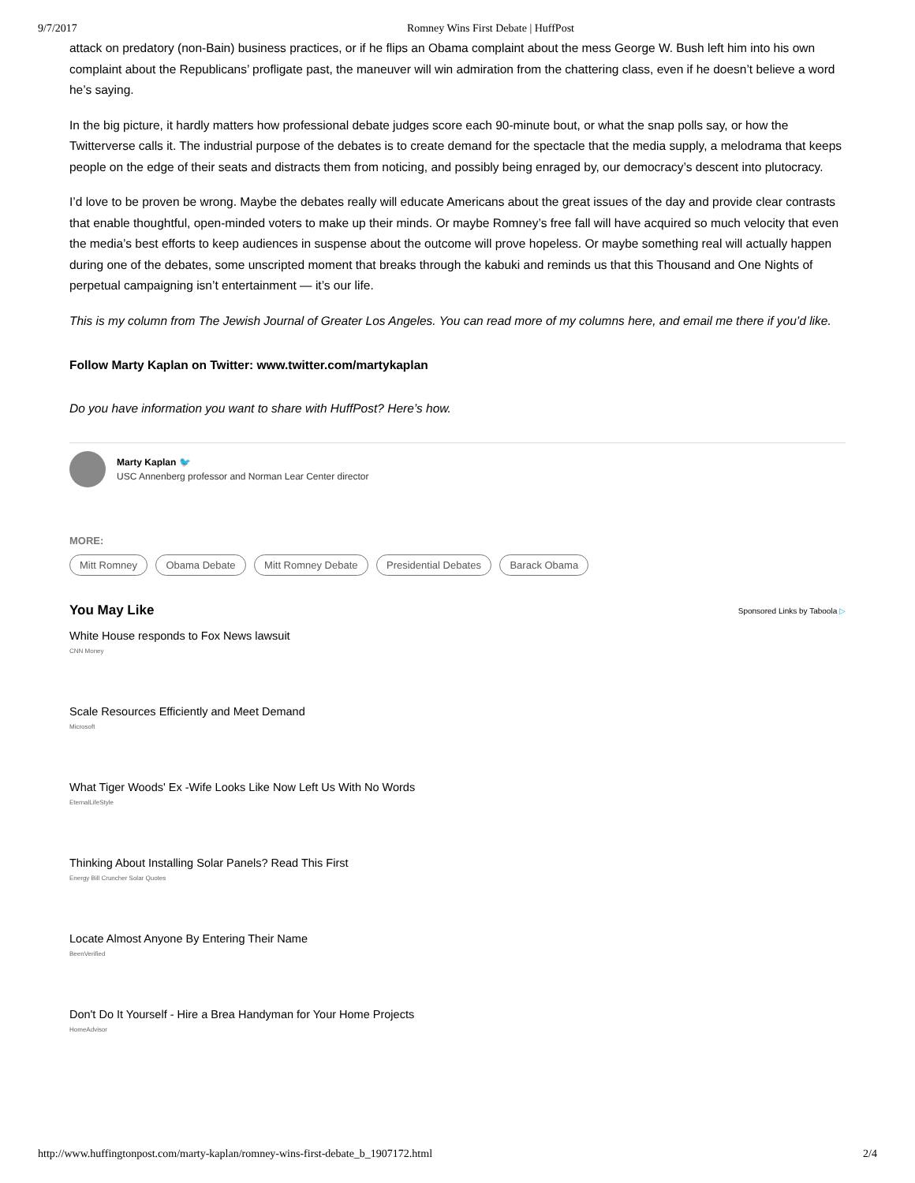9/7/2017 Romney Wins First Debate | HuffPost
attack on predatory (non-Bain) business practices, or if he flips an Obama complaint about the mess George W. Bush left him into his own complaint about the Republicans’ profligate past, the maneuver will win admiration from the chattering class, even if he doesn’t believe a word he’s saying.
In the big picture, it hardly matters how professional debate judges score each 90-minute bout, or what the snap polls say, or how the Twitterverse calls it. The industrial purpose of the debates is to create demand for the spectacle that the media supply, a melodrama that keeps people on the edge of their seats and distracts them from noticing, and possibly being enraged by, our democracy’s descent into plutocracy.
I’d love to be proven be wrong. Maybe the debates really will educate Americans about the great issues of the day and provide clear contrasts that enable thoughtful, open-minded voters to make up their minds. Or maybe Romney’s free fall will have acquired so much velocity that even the media’s best efforts to keep audiences in suspense about the outcome will prove hopeless. Or maybe something real will actually happen during one of the debates, some unscripted moment that breaks through the kabuki and reminds us that this Thousand and One Nights of perpetual campaigning isn’t entertainment — it’s our life.
This is my column from The Jewish Journal of Greater Los Angeles. You can read more of my columns here, and email me there if you’d like.
Follow Marty Kaplan on Twitter: www.twitter.com/martykaplan
Do you have information you want to share with HuffPost? Here’s how.
Marty Kaplan 🐦
USC Annenberg professor and Norman Lear Center director
MORE:
Mitt Romney Obama Debate Mitt Romney Debate Presidential Debates Barack Obama
You May Like Sponsored Links by Taboola ▷
White House responds to Fox News lawsuit
CNN Money
Scale Resources Efficiently and Meet Demand
Microsoft
What Tiger Woods' Ex -Wife Looks Like Now Left Us With No Words
EternalLifeStyle
Thinking About Installing Solar Panels? Read This First
Energy Bill Cruncher Solar Quotes
Locate Almost Anyone By Entering Their Name
BeenVerified
Don't Do It Yourself - Hire a Brea Handyman for Your Home Projects
HomeAdvisor
http://www.huffingtonpost.com/marty-kaplan/romney-wins-first-debate_b_1907172.html 2/4